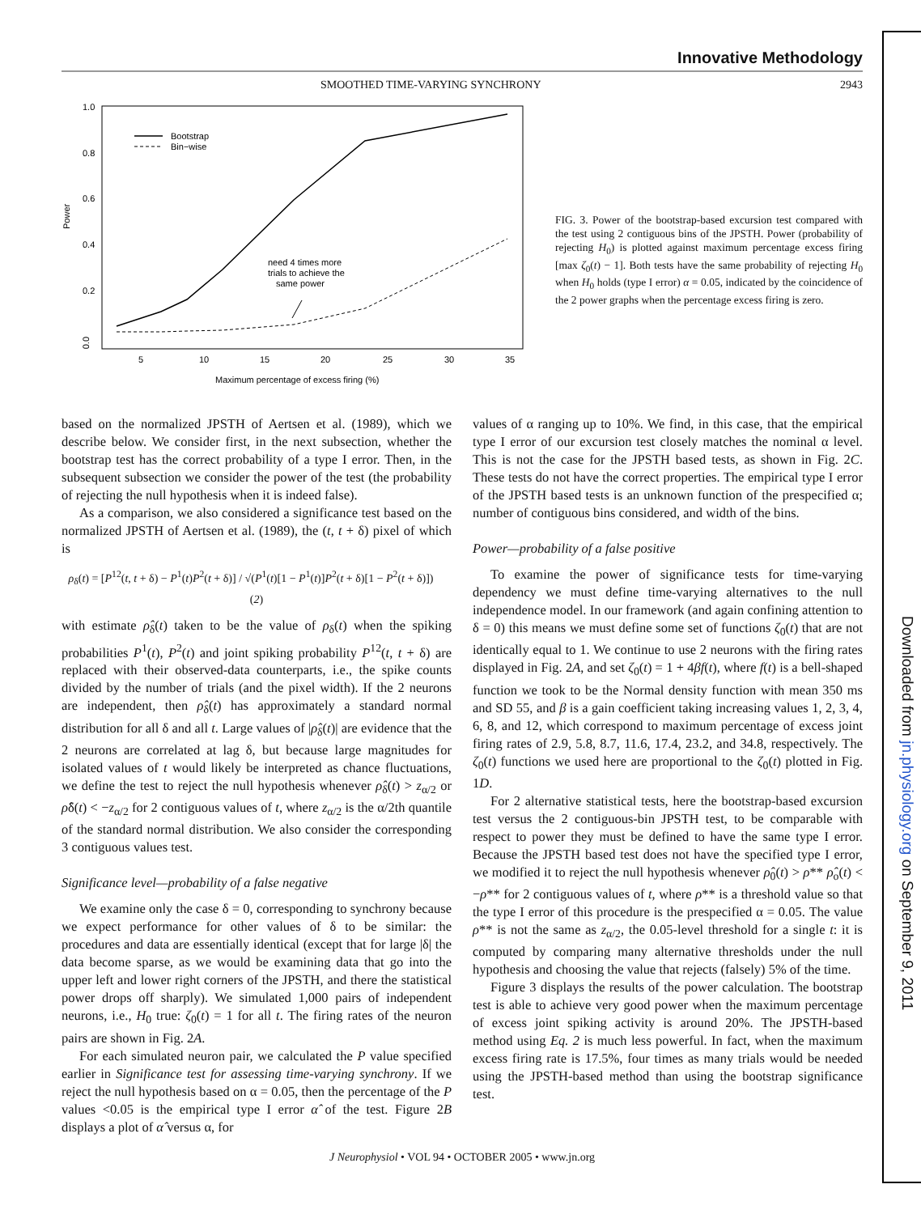Downloaded from jn.physiology.org on September 9, 2011
Innovative Methodology
SMOOTHED TIME-VARYING SYNCHRONY 2943
Power
0.0
0.2
0.4
0.6
0.8
1.0
5
10
15
20
25
30
35
Maximum percentage of excess firing (%)
Bootstrap
Bin−wise
need 4 times more
trials to achieve the
same power
FIG. 3. Power of the bootstrap-based excursion test compared with the test using 2 contiguous bins of the JPSTH. Power (probability of rejecting H<sub>0</sub>) is plotted against maximum percentage excess firing [max ζ<sub>0</sub>(t) − 1]. Both tests have the same probability of rejecting H<sub>0</sub> when H<sub>0</sub> holds (type I error) α = 0.05, indicated by the coincidence of the 2 power graphs when the percentage excess firing is zero.
based on the normalized JPSTH of Aertsen et al. (1989), which we describe below. We consider first, in the next subsection, whether the bootstrap test has the correct probability of a type I error. Then, in the subsequent subsection we consider the power of the test (the probability of rejecting the null hypothesis when it is indeed false).
As a comparison, we also considered a significance test based on the normalized JPSTH of Aertsen et al. (1989), the (t, t + δ) pixel of which is
ρ<sub>δ</sub>(t) = [P<sup>12</sup>(t, t + δ) − P<sup>1</sup>(t)P<sup>2</sup>(t + δ)] / √(P<sup>1</sup>(t)[1 − P<sup>1</sup>(t)]P<sup>2</sup>(t + δ)[1 − P<sup>2</sup>(t + δ)]) (2)
with estimate ρ̂<sub>δ</sub>(t) taken to be the value of ρ<sub>δ</sub>(t) when the spiking probabilities P<sup>1</sup>(t), P<sup>2</sup>(t) and joint spiking probability P<sup>12</sup>(t, t + δ) are replaced with their observed-data counterparts, i.e., the spike counts divided by the number of trials (and the pixel width). If the 2 neurons are independent, then ρ̂<sub>δ</sub>(t) has approximately a standard normal distribution for all δ and all t. Large values of |ρ̂<sub>δ</sub>(t)| are evidence that the 2 neurons are correlated at lag δ, but because large magnitudes for isolated values of t would likely be interpreted as chance fluctuations, we define the test to reject the null hypothesis whenever ρ̂<sub>δ</sub>(t) > z<sub>α/2</sub> or ρ̂δ(t) < −z<sub>α/2</sub> for 2 contiguous values of t, where z<sub>α/2</sub> is the α/2th quantile of the standard normal distribution. We also consider the corresponding 3 contiguous values test.
Significance level—probability of a false negative
We examine only the case δ = 0, corresponding to synchrony because we expect performance for other values of δ to be similar: the procedures and data are essentially identical (except that for large |δ| the data become sparse, as we would be examining data that go into the upper left and lower right corners of the JPSTH, and there the statistical power drops off sharply). We simulated 1,000 pairs of independent neurons, i.e., H<sub>0</sub> true: ζ<sub>0</sub>(t) = 1 for all t. The firing rates of the neuron pairs are shown in Fig. 2A.
For each simulated neuron pair, we calculated the P value specified earlier in Significance test for assessing time-varying synchrony. If we reject the null hypothesis based on α = 0.05, then the percentage of the P values <0.05 is the empirical type I error α̂ of the test. Figure 2B displays a plot of α̂ versus α, for
values of α ranging up to 10%. We find, in this case, that the empirical type I error of our excursion test closely matches the nominal α level. This is not the case for the JPSTH based tests, as shown in Fig. 2C. These tests do not have the correct properties. The empirical type I error of the JPSTH based tests is an unknown function of the prespecified α; number of contiguous bins considered, and width of the bins.
Power—probability of a false positive
To examine the power of significance tests for time-varying dependency we must define time-varying alternatives to the null independence model. In our framework (and again confining attention to δ = 0) this means we must define some set of functions ζ<sub>0</sub>(t) that are not identically equal to 1. We continue to use 2 neurons with the firing rates displayed in Fig. 2A, and set ζ<sub>0</sub>(t) = 1 + 4βf(t), where f(t) is a bell-shaped function we took to be the Normal density function with mean 350 ms and SD 55, and β is a gain coefficient taking increasing values 1, 2, 3, 4, 6, 8, and 12, which correspond to maximum percentage of excess joint firing rates of 2.9, 5.8, 8.7, 11.6, 17.4, 23.2, and 34.8, respectively. The ζ<sub>0</sub>(t) functions we used here are proportional to the ζ<sub>0</sub>(t) plotted in Fig. 1D.
For 2 alternative statistical tests, here the bootstrap-based excursion test versus the 2 contiguous-bin JPSTH test, to be comparable with respect to power they must be defined to have the same type I error. Because the JPSTH based test does not have the specified type I error, we modified it to reject the null hypothesis whenever ρ̂<sub>0</sub>(t) > ρ** ρ̂<sub>o</sub>(t) < −ρ** for 2 contiguous values of t, where ρ** is a threshold value so that the type I error of this procedure is the prespecified α = 0.05. The value ρ** is not the same as z<sub>α/2</sub>, the 0.05-level threshold for a single t: it is computed by comparing many alternative thresholds under the null hypothesis and choosing the value that rejects (falsely) 5% of the time.
Figure 3 displays the results of the power calculation. The bootstrap test is able to achieve very good power when the maximum percentage of excess joint spiking activity is around 20%. The JPSTH-based method using Eq. 2 is much less powerful. In fact, when the maximum excess firing rate is 17.5%, four times as many trials would be needed using the JPSTH-based method than using the bootstrap significance test.
J Neurophysiol • VOL 94 • OCTOBER 2005 • www.jn.org